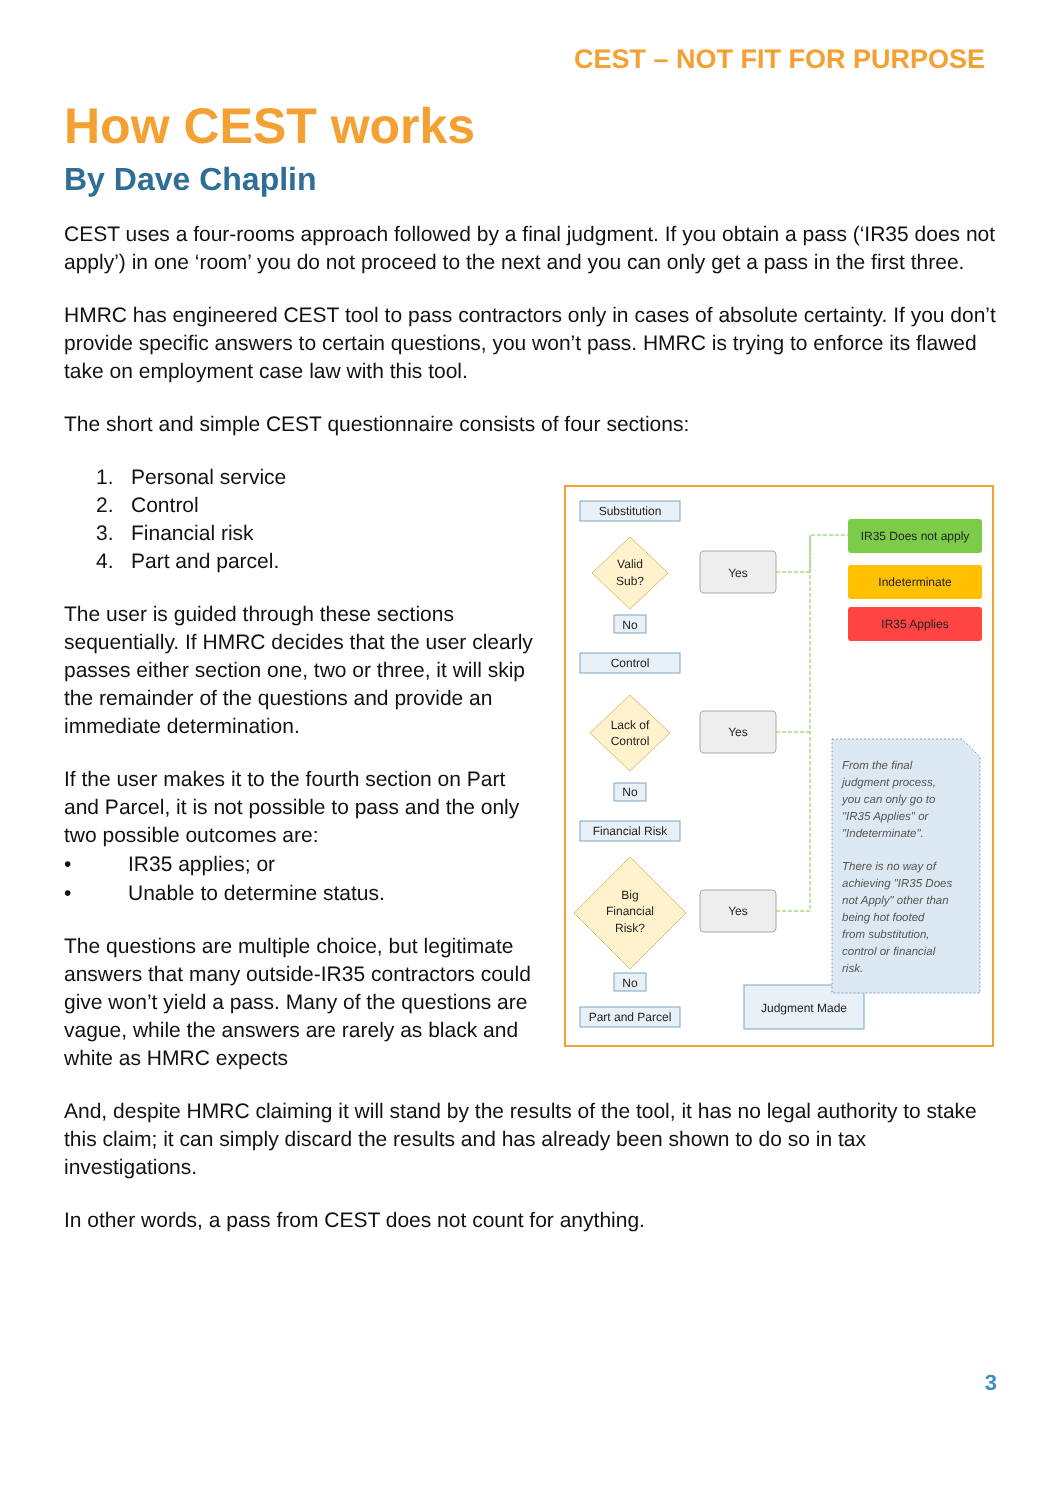CEST – NOT FIT FOR PURPOSE
How CEST works
By Dave Chaplin
CEST uses a four-rooms approach followed by a final judgment. If you obtain a pass (‘IR35 does not apply’) in one ‘room’ you do not proceed to the next and you can only get a pass in the first three.
HMRC has engineered CEST tool to pass contractors only in cases of absolute certainty. If you don’t provide specific answers to certain questions, you won’t pass. HMRC is trying to enforce its flawed take on employment case law with this tool.
The short and simple CEST questionnaire consists of four sections:
1. Personal service
2. Control
3. Financial risk
4. Part and parcel.
The user is guided through these sections sequentially. If HMRC decides that the user clearly passes either section one, two or three, it will skip the remainder of the questions and provide an immediate determination.
If the user makes it to the fourth section on Part and Parcel, it is not possible to pass and the only two possible outcomes are:
• IR35 applies; or
• Unable to determine status.
The questions are multiple choice, but legitimate answers that many outside-IR35 contractors could give won’t yield a pass. Many of the questions are vague, while the answers are rarely as black and white as HMRC expects
Substitution
Valid
Sub?
No
Control
Lack of
Control
No
Financial Risk
Big
Financial
Risk?
No
Part and Parcel
Yes
Yes
Yes
IR35 Does not apply
Indeterminate
IR35 Applies
Judgment Made
From the final
judgment process,
you can only go to
"IR35 Applies" or
"Indeterminate".
There is no way of
achieving "IR35 Does
not Apply" other than
being hot footed
from substitution,
control or financial
risk.
And, despite HMRC claiming it will stand by the results of the tool, it has no legal authority to stake this claim; it can simply discard the results and has already been shown to do so in tax investigations.
In other words, a pass from CEST does not count for anything.
3